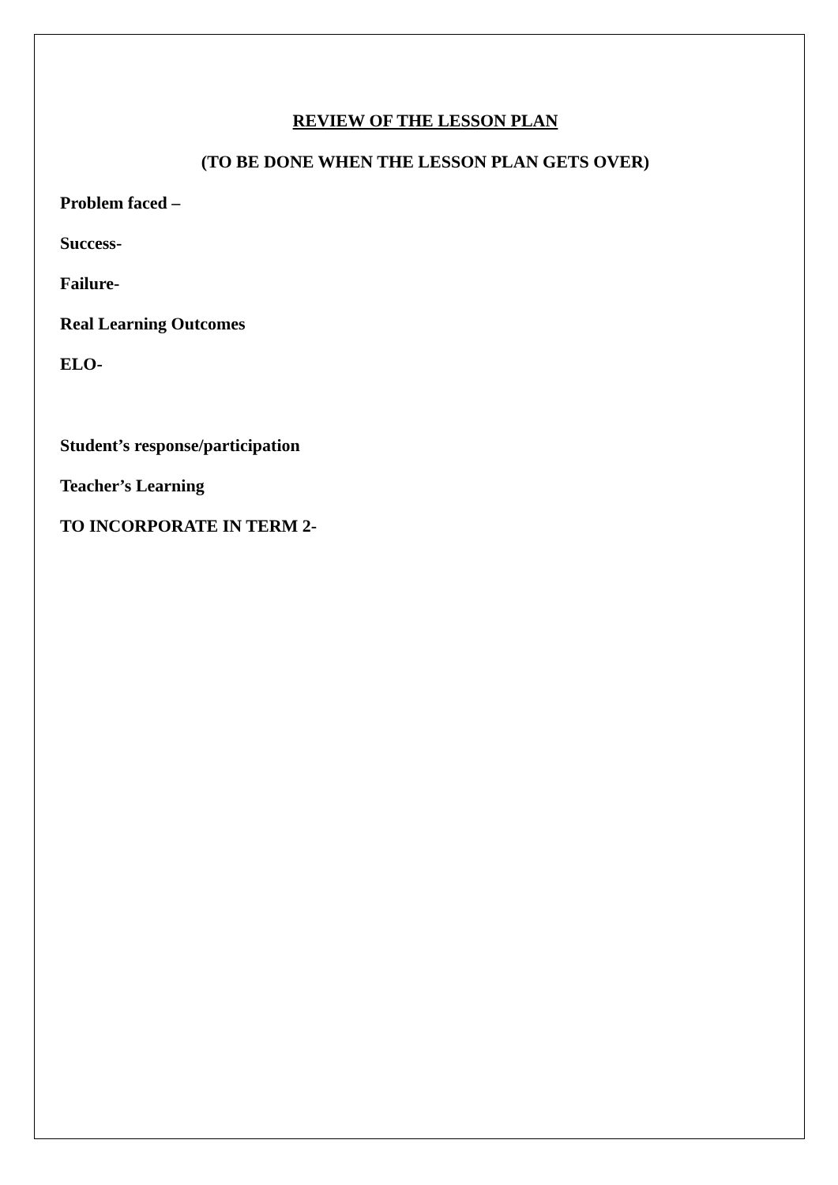REVIEW OF THE LESSON PLAN
(TO BE DONE WHEN THE LESSON PLAN GETS OVER)
Problem faced –
Success-
Failure-
Real Learning Outcomes
ELO-
Student’s response/participation
Teacher’s Learning
TO INCORPORATE IN TERM 2-